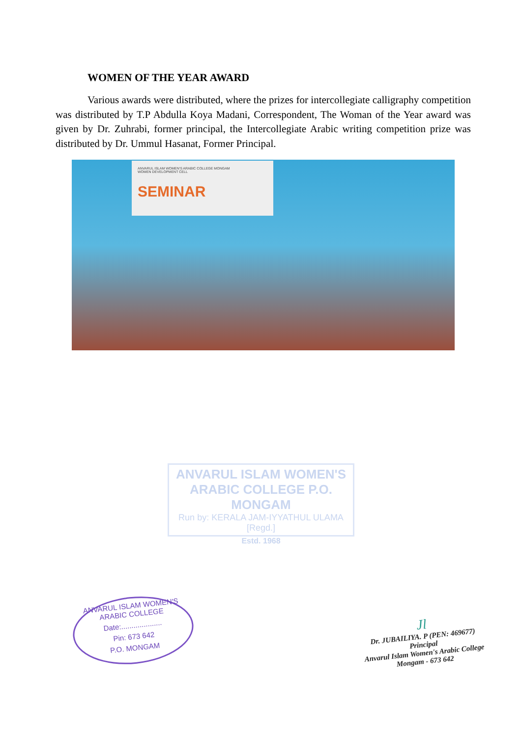WOMEN OF THE YEAR AWARD
Various awards were distributed, where the prizes for intercollegiate calligraphy competition was distributed by T.P Abdulla Koya Madani, Correspondent, The Woman of the Year award was given by Dr. Zuhrabi, former principal, the Intercollegiate Arabic writing competition prize was distributed by Dr. Ummul Hasanat, Former Principal.
ANVARUL ISLAM WOMEN'S ARABIC COLLEGE MONGAM
WOMEN DEVELOPMENT CELL
SEMINAR
ANVARUL ISLAM WOMEN'S
ARABIC COLLEGE P.O. MONGAM
Run by: KERALA JAM-IYYATHUL ULAMA [Regd.]
Estd. 1968
ANVARUL ISLAM WOMEN'S ARABIC COLLEGE
Date:....................
Pin: 673 642
P.O. MONGAM
Jl
Dr. JUBAILIYA. P (PEN: 469677)
Principal
Anvarul Islam Women's Arabic College
Mongam - 673 642